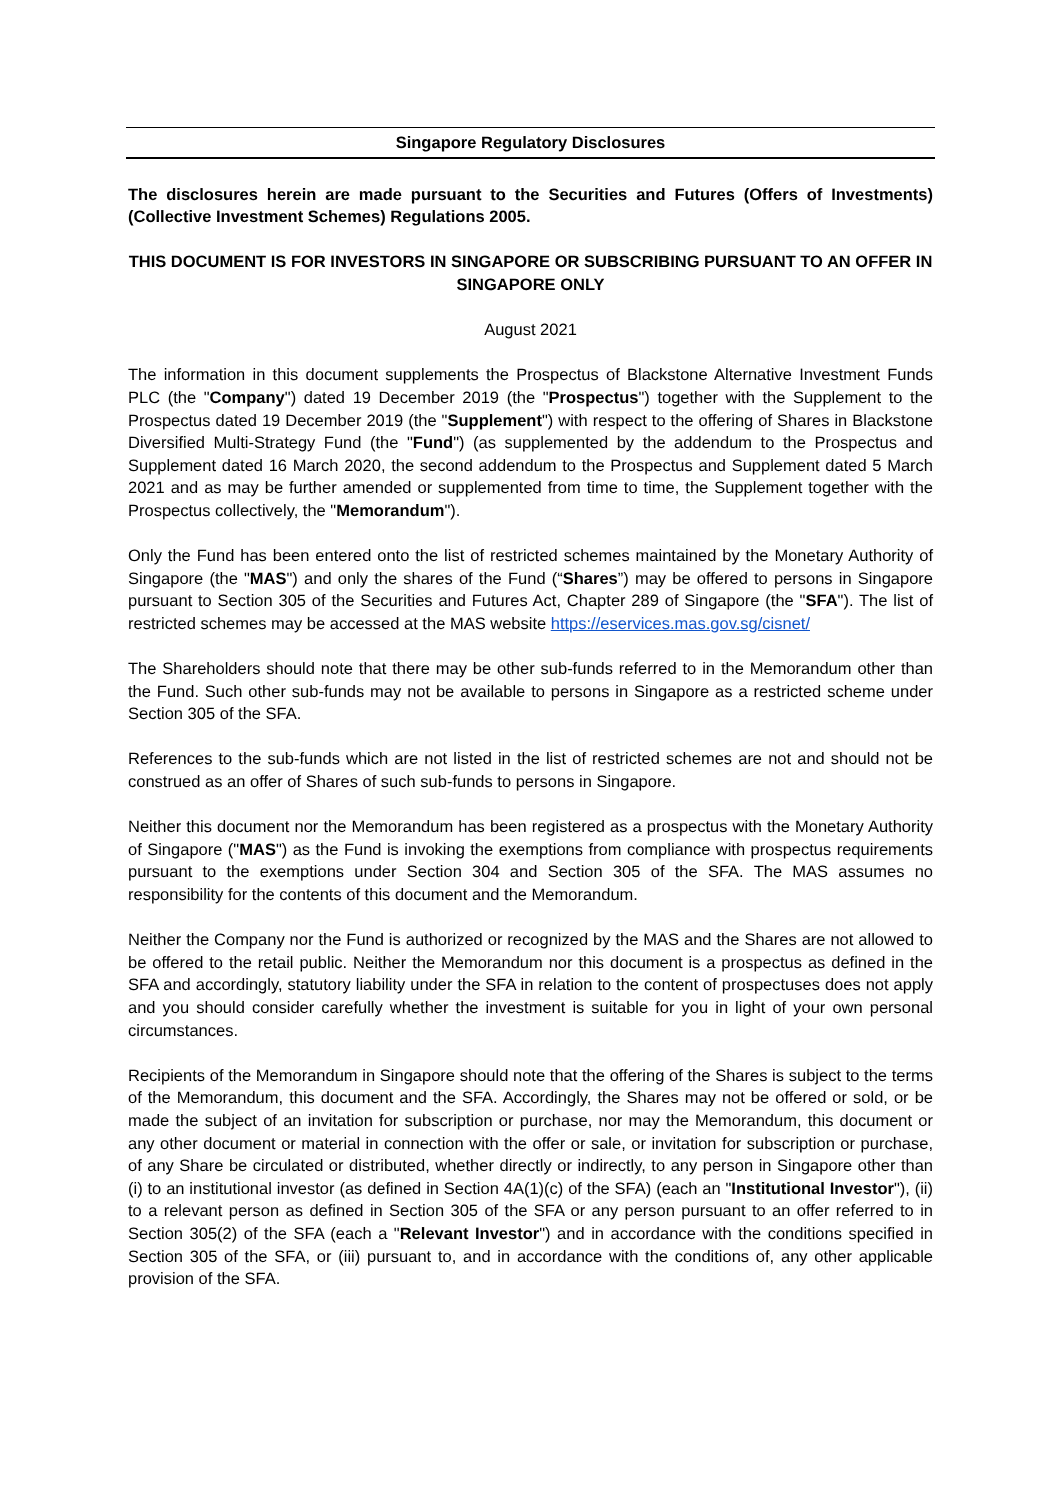Singapore Regulatory Disclosures
The disclosures herein are made pursuant to the Securities and Futures (Offers of Investments) (Collective Investment Schemes) Regulations 2005.
THIS DOCUMENT IS FOR INVESTORS IN SINGAPORE OR SUBSCRIBING PURSUANT TO AN OFFER IN SINGAPORE ONLY
August 2021
The information in this document supplements the Prospectus of Blackstone Alternative Investment Funds PLC (the "Company") dated 19 December 2019 (the "Prospectus") together with the Supplement to the Prospectus dated 19 December 2019 (the "Supplement") with respect to the offering of Shares in Blackstone Diversified Multi-Strategy Fund (the "Fund") (as supplemented by the addendum to the Prospectus and Supplement dated 16 March 2020, the second addendum to the Prospectus and Supplement dated 5 March 2021 and as may be further amended or supplemented from time to time, the Supplement together with the Prospectus collectively, the "Memorandum").
Only the Fund has been entered onto the list of restricted schemes maintained by the Monetary Authority of Singapore (the "MAS") and only the shares of the Fund (“Shares”) may be offered to persons in Singapore pursuant to Section 305 of the Securities and Futures Act, Chapter 289 of Singapore (the "SFA"). The list of restricted schemes may be accessed at the MAS website https://eservices.mas.gov.sg/cisnet/
The Shareholders should note that there may be other sub-funds referred to in the Memorandum other than the Fund. Such other sub-funds may not be available to persons in Singapore as a restricted scheme under Section 305 of the SFA.
References to the sub-funds which are not listed in the list of restricted schemes are not and should not be construed as an offer of Shares of such sub-funds to persons in Singapore.
Neither this document nor the Memorandum has been registered as a prospectus with the Monetary Authority of Singapore ("MAS") as the Fund is invoking the exemptions from compliance with prospectus requirements pursuant to the exemptions under Section 304 and Section 305 of the SFA. The MAS assumes no responsibility for the contents of this document and the Memorandum.
Neither the Company nor the Fund is authorized or recognized by the MAS and the Shares are not allowed to be offered to the retail public. Neither the Memorandum nor this document is a prospectus as defined in the SFA and accordingly, statutory liability under the SFA in relation to the content of prospectuses does not apply and you should consider carefully whether the investment is suitable for you in light of your own personal circumstances.
Recipients of the Memorandum in Singapore should note that the offering of the Shares is subject to the terms of the Memorandum, this document and the SFA. Accordingly, the Shares may not be offered or sold, or be made the subject of an invitation for subscription or purchase, nor may the Memorandum, this document or any other document or material in connection with the offer or sale, or invitation for subscription or purchase, of any Share be circulated or distributed, whether directly or indirectly, to any person in Singapore other than (i) to an institutional investor (as defined in Section 4A(1)(c) of the SFA) (each an "Institutional Investor"), (ii) to a relevant person as defined in Section 305 of the SFA or any person pursuant to an offer referred to in Section 305(2) of the SFA (each a "Relevant Investor") and in accordance with the conditions specified in Section 305 of the SFA, or (iii) pursuant to, and in accordance with the conditions of, any other applicable provision of the SFA.